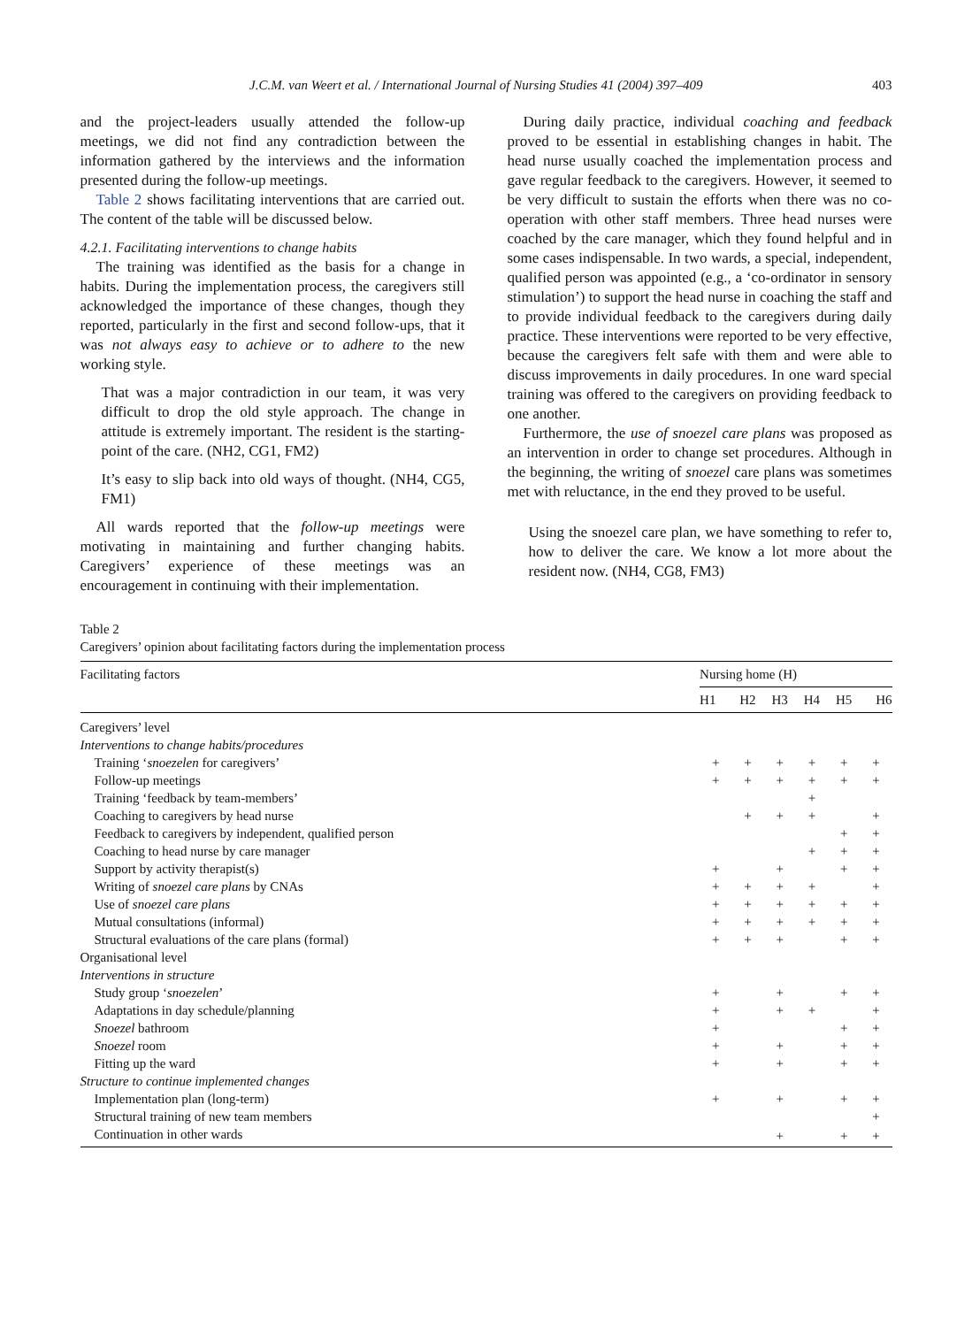J.C.M. van Weert et al. / International Journal of Nursing Studies 41 (2004) 397–409 403
and the project-leaders usually attended the follow-up meetings, we did not find any contradiction between the information gathered by the interviews and the information presented during the follow-up meetings.
Table 2 shows facilitating interventions that are carried out. The content of the table will be discussed below.
4.2.1. Facilitating interventions to change habits
The training was identified as the basis for a change in habits. During the implementation process, the caregivers still acknowledged the importance of these changes, though they reported, particularly in the first and second follow-ups, that it was not always easy to achieve or to adhere to the new working style.
That was a major contradiction in our team, it was very difficult to drop the old style approach. The change in attitude is extremely important. The resident is the starting-point of the care. (NH2, CG1, FM2)
It’s easy to slip back into old ways of thought. (NH4, CG5, FM1)
All wards reported that the follow-up meetings were motivating in maintaining and further changing habits. Caregivers’ experience of these meetings was an encouragement in continuing with their implementation.
During daily practice, individual coaching and feedback proved to be essential in establishing changes in habit. The head nurse usually coached the implementation process and gave regular feedback to the caregivers. However, it seemed to be very difficult to sustain the efforts when there was no co-operation with other staff members. Three head nurses were coached by the care manager, which they found helpful and in some cases indispensable. In two wards, a special, independent, qualified person was appointed (e.g., a ‘co-ordinator in sensory stimulation’) to support the head nurse in coaching the staff and to provide individual feedback to the caregivers during daily practice. These interventions were reported to be very effective, because the caregivers felt safe with them and were able to discuss improvements in daily procedures. In one ward special training was offered to the caregivers on providing feedback to one another.
Furthermore, the use of snoezel care plans was proposed as an intervention in order to change set procedures. Although in the beginning, the writing of snoezel care plans was sometimes met with reluctance, in the end they proved to be useful.
Using the snoezel care plan, we have something to refer to, how to deliver the care. We know a lot more about the resident now. (NH4, CG8, FM3)
Table 2
Caregivers’ opinion about facilitating factors during the implementation process
| Facilitating factors | Nursing home (H) | | | | | |
| --- | --- | --- | --- | --- | --- | --- |
| | H1 | H2 | H3 | H4 | H5 | H6 |
| Caregivers’ level | | | | | | |
| Interventions to change habits/procedures | | | | | | |
| Training ‘ snoezelen for caregivers’ | + | + | + | + | + | + |
| Follow-up meetings | + | + | + | + | + | + |
| Training ‘feedback by team-members’ | | | | + | | |
| Coaching to caregivers by head nurse | | + | + | + | | + |
| Feedback to caregivers by independent, qualified person | | | | | + | + |
| Coaching to head nurse by care manager | | | | + | + | + |
| Support by activity therapist(s) | + | | + | | + | + |
| Writing of snoezel care plans by CNAs | + | + | + | + | | + |
| Use of snoezel care plans | + | + | + | + | + | + |
| Mutual consultations (informal) | + | + | + | + | + | + |
| Structural evaluations of the care plans (formal) | + | + | + | | + | + |
| Organisational level | | | | | | |
| Interventions in structure | | | | | | |
| Study group ‘ snoezelen ’ | + | | + | | + | + |
| Adaptations in day schedule/planning | + | | + | + | | + |
| Snoezel bathroom | + | | | | + | + |
| Snoezel room | + | | + | | + | + |
| Fitting up the ward | + | | + | | + | + |
| Structure to continue implemented changes | | | | | | |
| Implementation plan (long-term) | + | | + | | + | + |
| Structural training of new team members | | | | | | + |
| Continuation in other wards | | | + | | + | + |